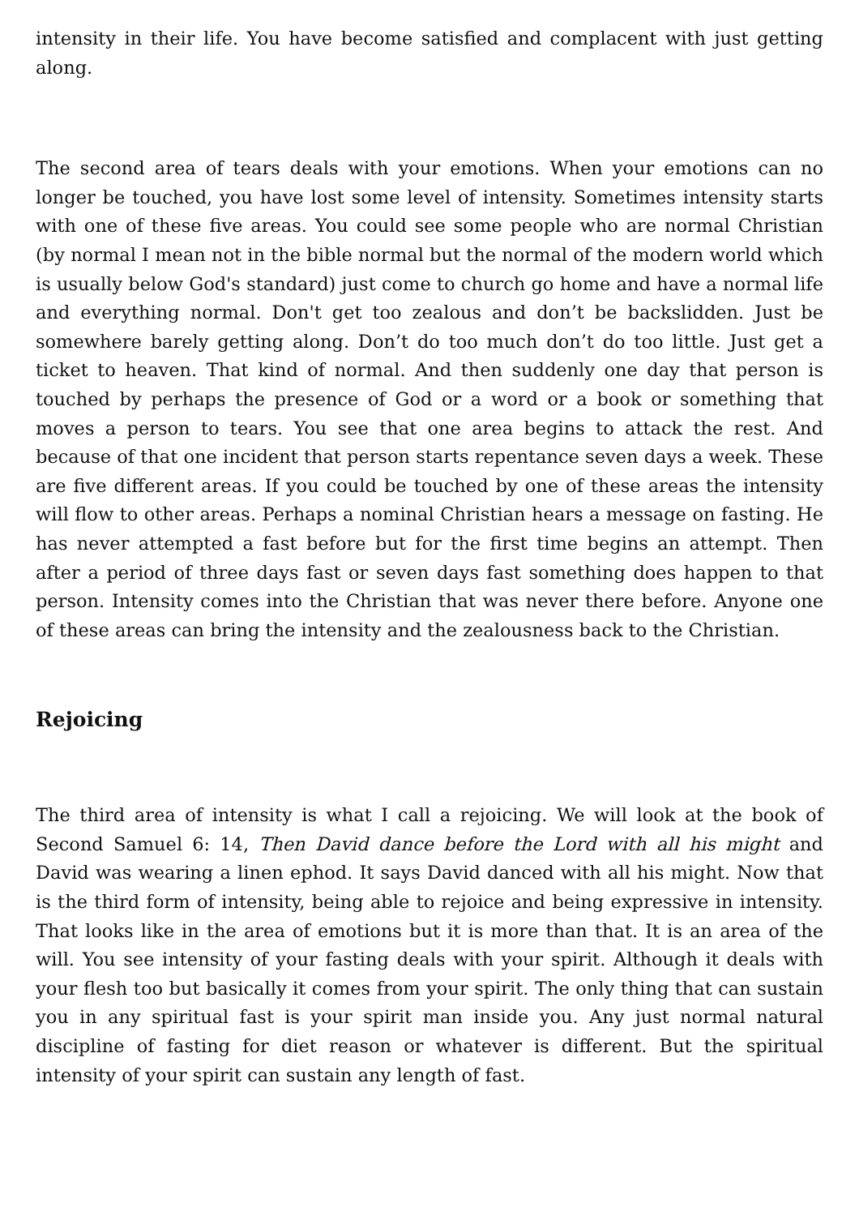intensity in their life. You have become satisfied and complacent with just getting along.
The second area of tears deals with your emotions. When your emotions can no longer be touched, you have lost some level of intensity. Sometimes intensity starts with one of these five areas. You could see some people who are normal Christian (by normal I mean not in the bible normal but the normal of the modern world which is usually below God's standard) just come to church go home and have a normal life and everything normal. Don't get too zealous and don’t be backslidden. Just be somewhere barely getting along. Don’t do too much don’t do too little. Just get a ticket to heaven. That kind of normal. And then suddenly one day that person is touched by perhaps the presence of God or a word or a book or something that moves a person to tears. You see that one area begins to attack the rest. And because of that one incident that person starts repentance seven days a week. These are five different areas. If you could be touched by one of these areas the intensity will flow to other areas. Perhaps a nominal Christian hears a message on fasting. He has never attempted a fast before but for the first time begins an attempt. Then after a period of three days fast or seven days fast something does happen to that person. Intensity comes into the Christian that was never there before. Anyone one of these areas can bring the intensity and the zealousness back to the Christian.
Rejoicing
The third area of intensity is what I call a rejoicing. We will look at the book of Second Samuel 6: 14, Then David dance before the Lord with all his might and David was wearing a linen ephod. It says David danced with all his might. Now that is the third form of intensity, being able to rejoice and being expressive in intensity. That looks like in the area of emotions but it is more than that. It is an area of the will. You see intensity of your fasting deals with your spirit. Although it deals with your flesh too but basically it comes from your spirit. The only thing that can sustain you in any spiritual fast is your spirit man inside you. Any just normal natural discipline of fasting for diet reason or whatever is different. But the spiritual intensity of your spirit can sustain any length of fast.